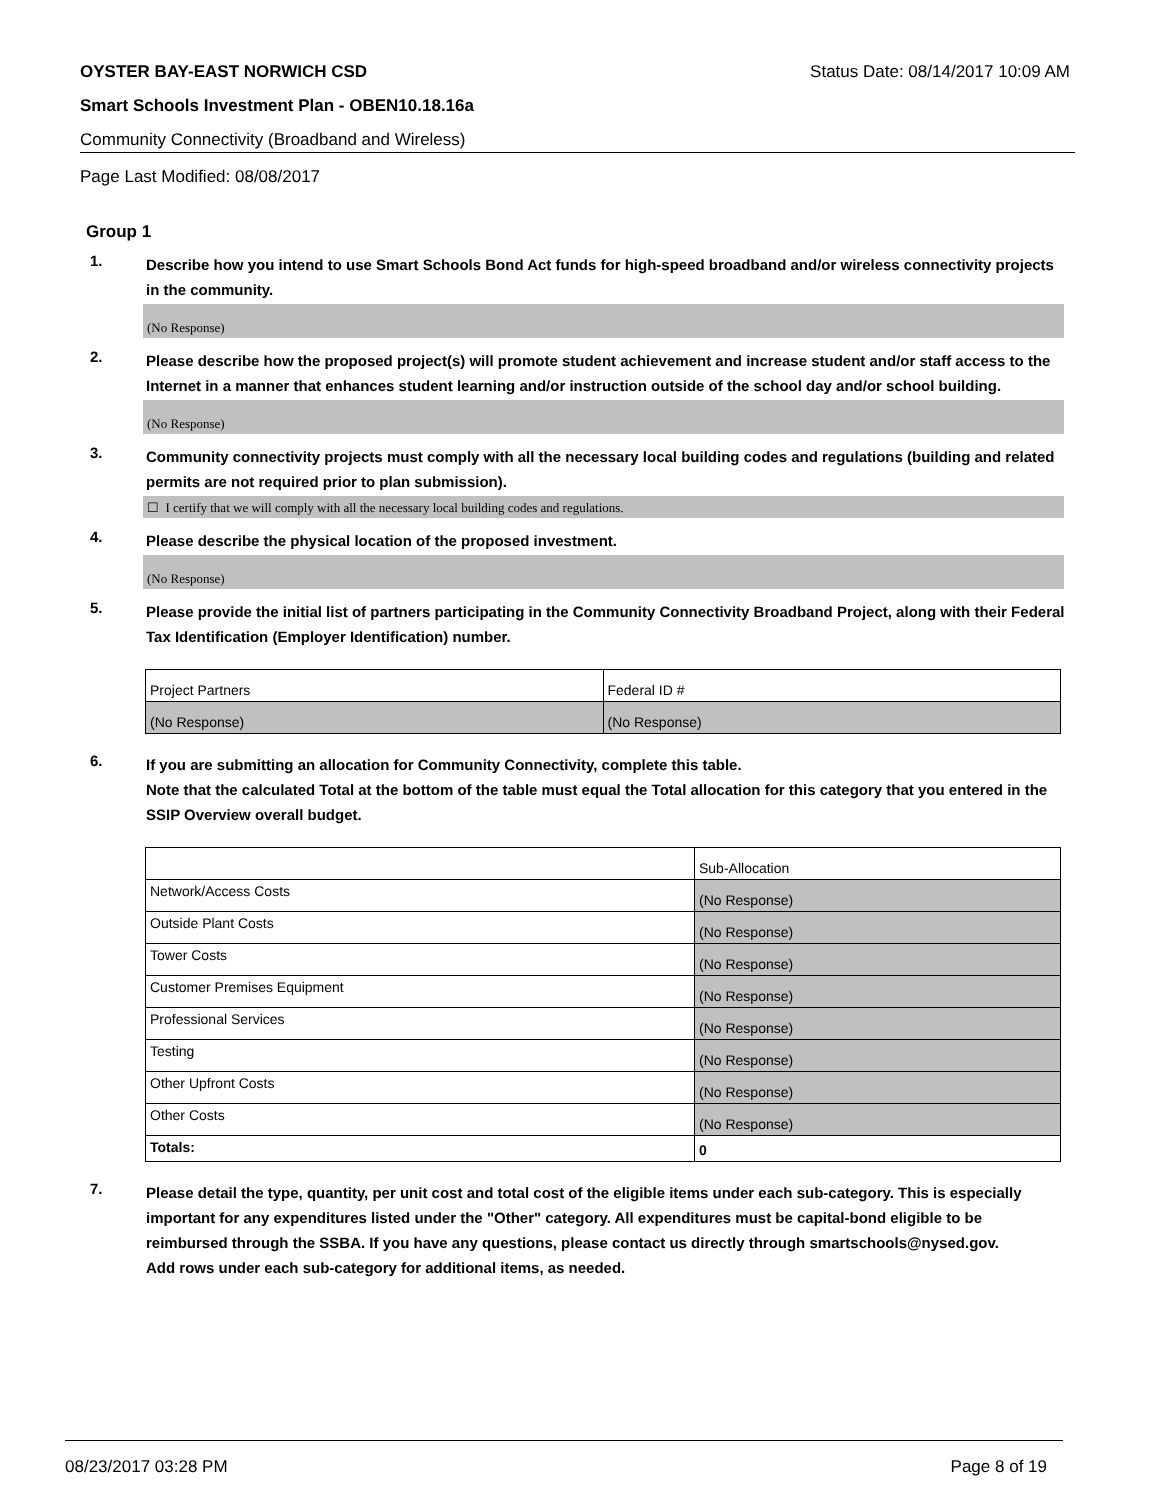OYSTER BAY-EAST NORWICH CSD Status Date: 08/14/2017 10:09 AM
Smart Schools Investment Plan - OBEN10.18.16a
Community Connectivity (Broadband and Wireless)
Page Last Modified: 08/08/2017
Group 1
1.
Describe how you intend to use Smart Schools Bond Act funds for high-speed broadband and/or wireless connectivity projects in the community.
(No Response)
2.
Please describe how the proposed project(s) will promote student achievement and increase student and/or staff access to the Internet in a manner that enhances student learning and/or instruction outside of the school day and/or school building.
(No Response)
3.
Community connectivity projects must comply with all the necessary local building codes and regulations (building and related permits are not required prior to plan submission).
☐ I certify that we will comply with all the necessary local building codes and regulations.
4.
Please describe the physical location of the proposed investment.
(No Response)
5.
Please provide the initial list of partners participating in the Community Connectivity Broadband Project, along with their Federal Tax Identification (Employer Identification) number.
| Project Partners | Federal ID # |
| (No Response) | (No Response) |
6.
If you are submitting an allocation for Community Connectivity, complete this table.
Note that the calculated Total at the bottom of the table must equal the Total allocation for this category that you entered in the SSIP Overview overall budget.
| | Sub-Allocation |
| Network/Access Costs | (No Response) |
| Outside Plant Costs | (No Response) |
| Tower Costs | (No Response) |
| Customer Premises Equipment | (No Response) |
| Professional Services | (No Response) |
| Testing | (No Response) |
| Other Upfront Costs | (No Response) |
| Other Costs | (No Response) |
| Totals: | 0 |
7.
Please detail the type, quantity, per unit cost and total cost of the eligible items under each sub-category. This is especially important for any expenditures listed under the "Other" category. All expenditures must be capital-bond eligible to be reimbursed through the SSBA. If you have any questions, please contact us directly through smartschools@nysed.gov.
Add rows under each sub-category for additional items, as needed.
08/23/2017 03:28 PM Page 8 of 19